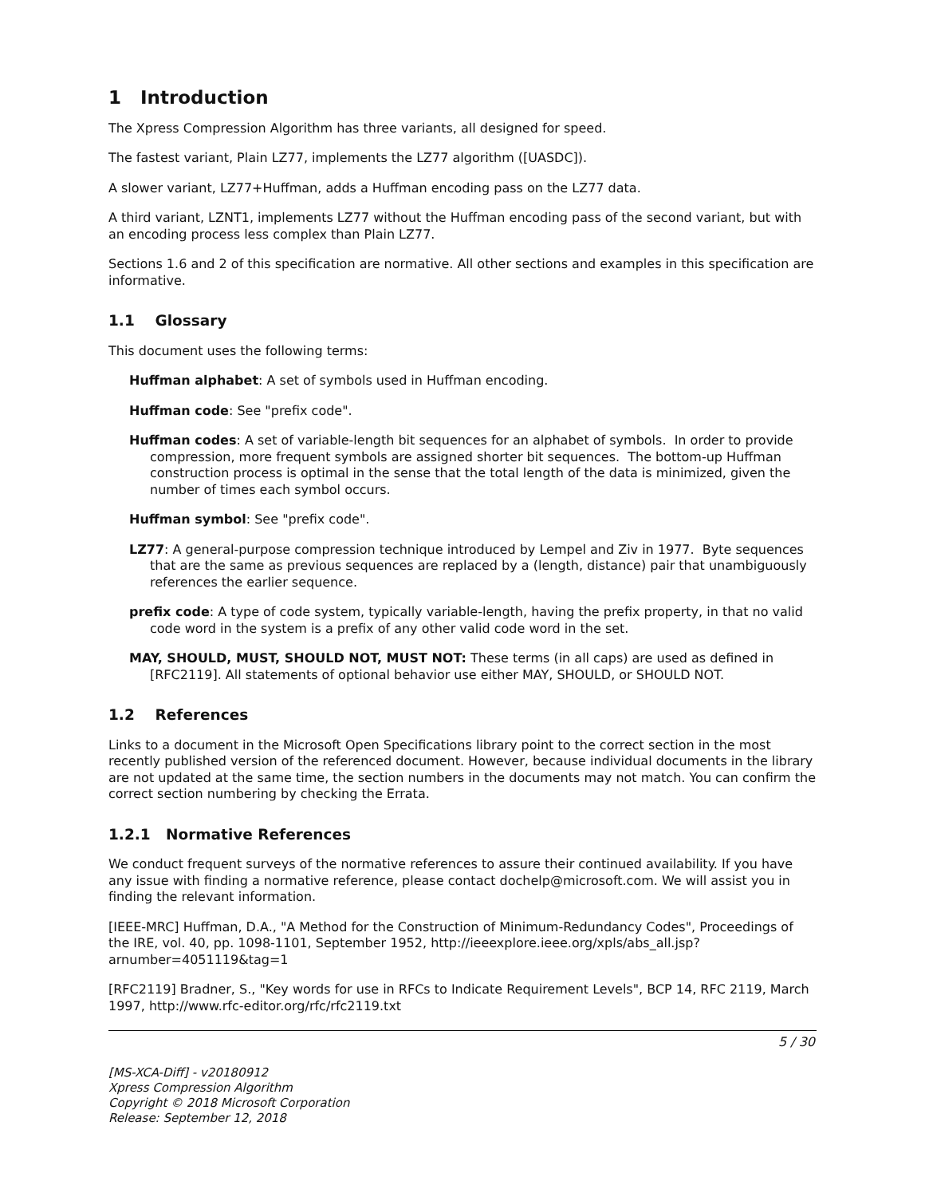1 Introduction
The Xpress Compression Algorithm has three variants, all designed for speed.
The fastest variant, Plain LZ77, implements the LZ77 algorithm ([UASDC]).
A slower variant, LZ77+Huffman, adds a Huffman encoding pass on the LZ77 data.
A third variant, LZNT1, implements LZ77 without the Huffman encoding pass of the second variant, but with an encoding process less complex than Plain LZ77.
Sections 1.6 and 2 of this specification are normative. All other sections and examples in this specification are informative.
1.1 Glossary
This document uses the following terms:
Huffman alphabet: A set of symbols used in Huffman encoding.
Huffman code: See "prefix code".
Huffman codes: A set of variable-length bit sequences for an alphabet of symbols. In order to provide compression, more frequent symbols are assigned shorter bit sequences. The bottom-up Huffman construction process is optimal in the sense that the total length of the data is minimized, given the number of times each symbol occurs.
Huffman symbol: See "prefix code".
LZ77: A general-purpose compression technique introduced by Lempel and Ziv in 1977. Byte sequences that are the same as previous sequences are replaced by a (length, distance) pair that unambiguously references the earlier sequence.
prefix code: A type of code system, typically variable-length, having the prefix property, in that no valid code word in the system is a prefix of any other valid code word in the set.
MAY, SHOULD, MUST, SHOULD NOT, MUST NOT: These terms (in all caps) are used as defined in [RFC2119]. All statements of optional behavior use either MAY, SHOULD, or SHOULD NOT.
1.2 References
Links to a document in the Microsoft Open Specifications library point to the correct section in the most recently published version of the referenced document. However, because individual documents in the library are not updated at the same time, the section numbers in the documents may not match. You can confirm the correct section numbering by checking the Errata.
1.2.1 Normative References
We conduct frequent surveys of the normative references to assure their continued availability. If you have any issue with finding a normative reference, please contact dochelp@microsoft.com. We will assist you in finding the relevant information.
[IEEE-MRC] Huffman, D.A., "A Method for the Construction of Minimum-Redundancy Codes", Proceedings of the IRE, vol. 40, pp. 1098-1101, September 1952, http://ieeexplore.ieee.org/xpls/abs_all.jsp?arnumber=4051119&tag=1
[RFC2119] Bradner, S., "Key words for use in RFCs to Indicate Requirement Levels", BCP 14, RFC 2119, March 1997, http://www.rfc-editor.org/rfc/rfc2119.txt
5 / 30
[MS-XCA-Diff] - v20180912
Xpress Compression Algorithm
Copyright © 2018 Microsoft Corporation
Release: September 12, 2018